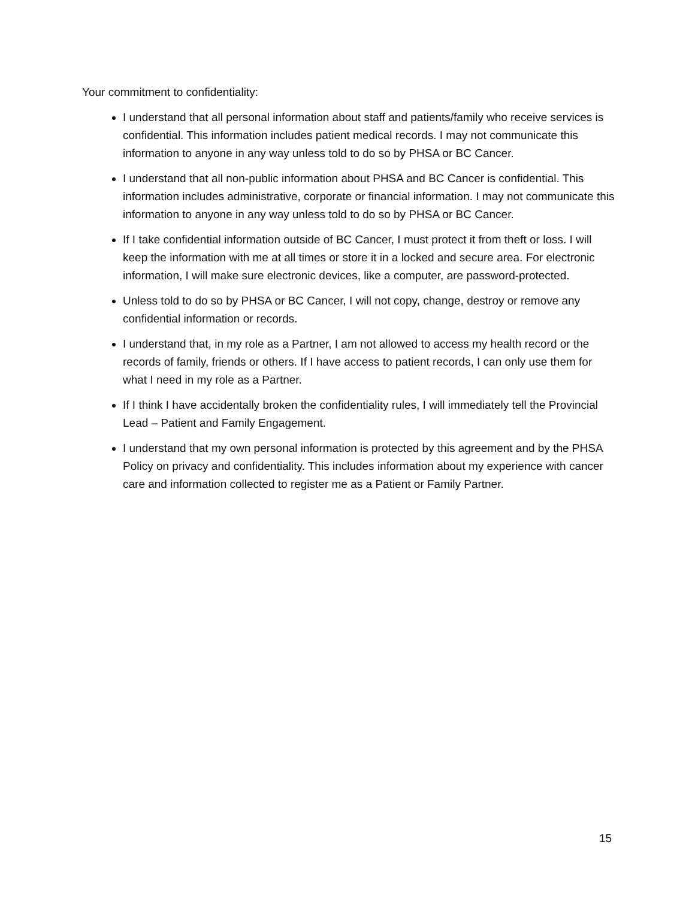Your commitment to confidentiality:
I understand that all personal information about staff and patients/family who receive services is confidential. This information includes patient medical records. I may not communicate this information to anyone in any way unless told to do so by PHSA or BC Cancer.
I understand that all non-public information about PHSA and BC Cancer is confidential. This information includes administrative, corporate or financial information. I may not communicate this information to anyone in any way unless told to do so by PHSA or BC Cancer.
If I take confidential information outside of BC Cancer, I must protect it from theft or loss. I will keep the information with me at all times or store it in a locked and secure area. For electronic information, I will make sure electronic devices, like a computer, are password-protected.
Unless told to do so by PHSA or BC Cancer, I will not copy, change, destroy or remove any confidential information or records.
I understand that, in my role as a Partner, I am not allowed to access my health record or the records of family, friends or others. If I have access to patient records, I can only use them for what I need in my role as a Partner.
If I think I have accidentally broken the confidentiality rules, I will immediately tell the Provincial Lead – Patient and Family Engagement.
I understand that my own personal information is protected by this agreement and by the PHSA Policy on privacy and confidentiality. This includes information about my experience with cancer care and information collected to register me as a Patient or Family Partner.
15